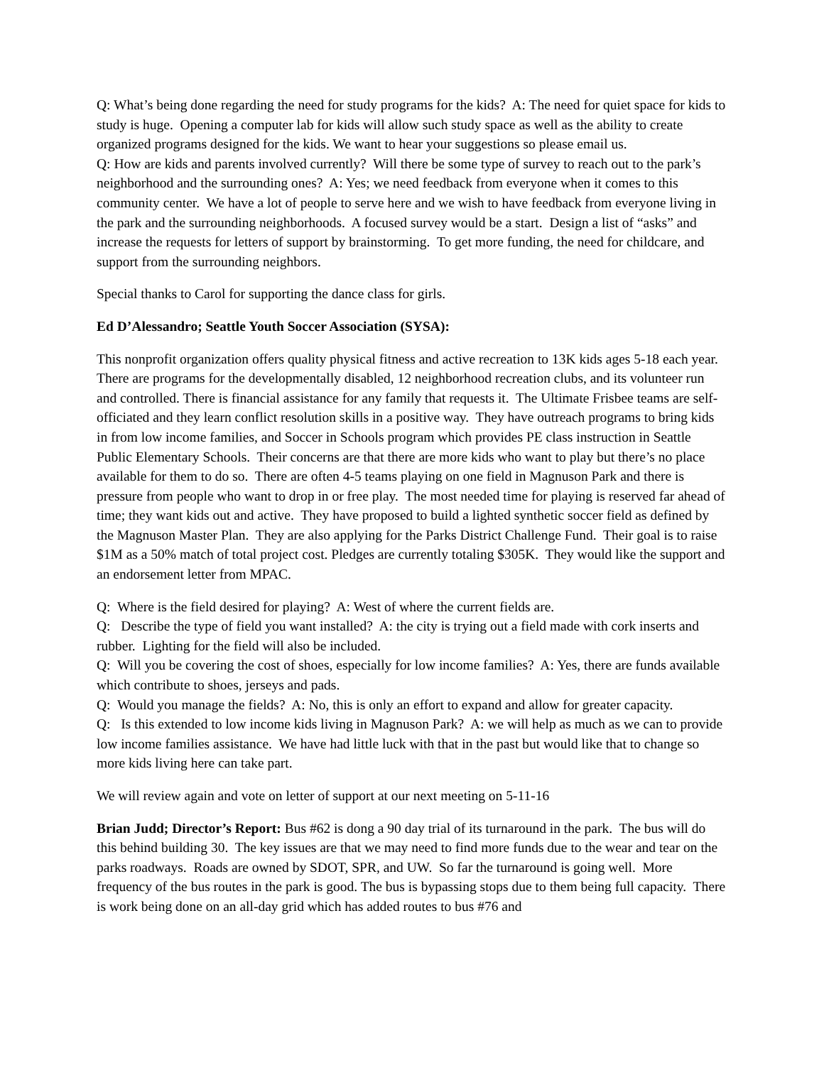Q: What’s being done regarding the need for study programs for the kids? A: The need for quiet space for kids to study is huge. Opening a computer lab for kids will allow such study space as well as the ability to create organized programs designed for the kids. We want to hear your suggestions so please email us.
Q: How are kids and parents involved currently? Will there be some type of survey to reach out to the park’s neighborhood and the surrounding ones? A: Yes; we need feedback from everyone when it comes to this community center. We have a lot of people to serve here and we wish to have feedback from everyone living in the park and the surrounding neighborhoods. A focused survey would be a start. Design a list of “asks” and increase the requests for letters of support by brainstorming. To get more funding, the need for childcare, and support from the surrounding neighbors.
Special thanks to Carol for supporting the dance class for girls.
Ed D’Alessandro; Seattle Youth Soccer Association (SYSA):
This nonprofit organization offers quality physical fitness and active recreation to 13K kids ages 5-18 each year. There are programs for the developmentally disabled, 12 neighborhood recreation clubs, and its volunteer run and controlled. There is financial assistance for any family that requests it. The Ultimate Frisbee teams are self-officiated and they learn conflict resolution skills in a positive way. They have outreach programs to bring kids in from low income families, and Soccer in Schools program which provides PE class instruction in Seattle Public Elementary Schools. Their concerns are that there are more kids who want to play but there’s no place available for them to do so. There are often 4-5 teams playing on one field in Magnuson Park and there is pressure from people who want to drop in or free play. The most needed time for playing is reserved far ahead of time; they want kids out and active. They have proposed to build a lighted synthetic soccer field as defined by the Magnuson Master Plan. They are also applying for the Parks District Challenge Fund. Their goal is to raise $1M as a 50% match of total project cost. Pledges are currently totaling $305K. They would like the support and an endorsement letter from MPAC.
Q: Where is the field desired for playing? A: West of where the current fields are.
Q: Describe the type of field you want installed? A: the city is trying out a field made with cork inserts and rubber. Lighting for the field will also be included.
Q: Will you be covering the cost of shoes, especially for low income families? A: Yes, there are funds available which contribute to shoes, jerseys and pads.
Q: Would you manage the fields? A: No, this is only an effort to expand and allow for greater capacity.
Q: Is this extended to low income kids living in Magnuson Park? A: we will help as much as we can to provide low income families assistance. We have had little luck with that in the past but would like that to change so more kids living here can take part.
We will review again and vote on letter of support at our next meeting on 5-11-16
Brian Judd; Director’s Report: Bus #62 is dong a 90 day trial of its turnaround in the park. The bus will do this behind building 30. The key issues are that we may need to find more funds due to the wear and tear on the parks roadways. Roads are owned by SDOT, SPR, and UW. So far the turnaround is going well. More frequency of the bus routes in the park is good. The bus is bypassing stops due to them being full capacity. There is work being done on an all-day grid which has added routes to bus #76 and